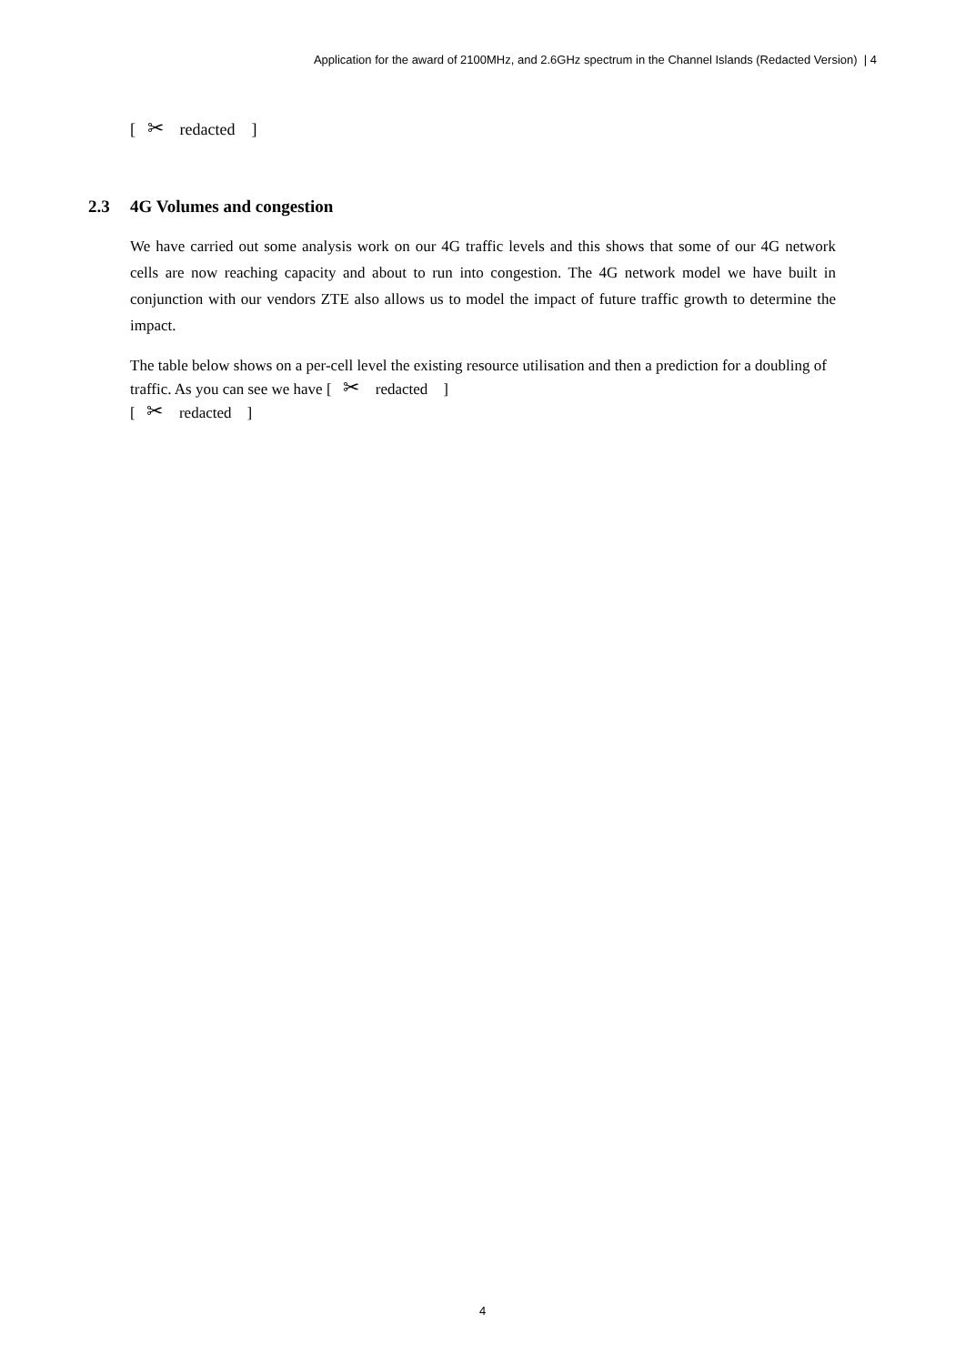Application for the award of 2100MHz, and 2.6GHz spectrum in the Channel Islands (Redacted Version) | 4
[ ✂ redacted ]
2.3 4G Volumes and congestion
We have carried out some analysis work on our 4G traffic levels and this shows that some of our 4G network cells are now reaching capacity and about to run into congestion. The 4G network model we have built in conjunction with our vendors ZTE also allows us to model the impact of future traffic growth to determine the impact.
The table below shows on a per-cell level the existing resource utilisation and then a prediction for a doubling of traffic. As you can see we have [ ✂ redacted ]
[ ✂ redacted ]
4